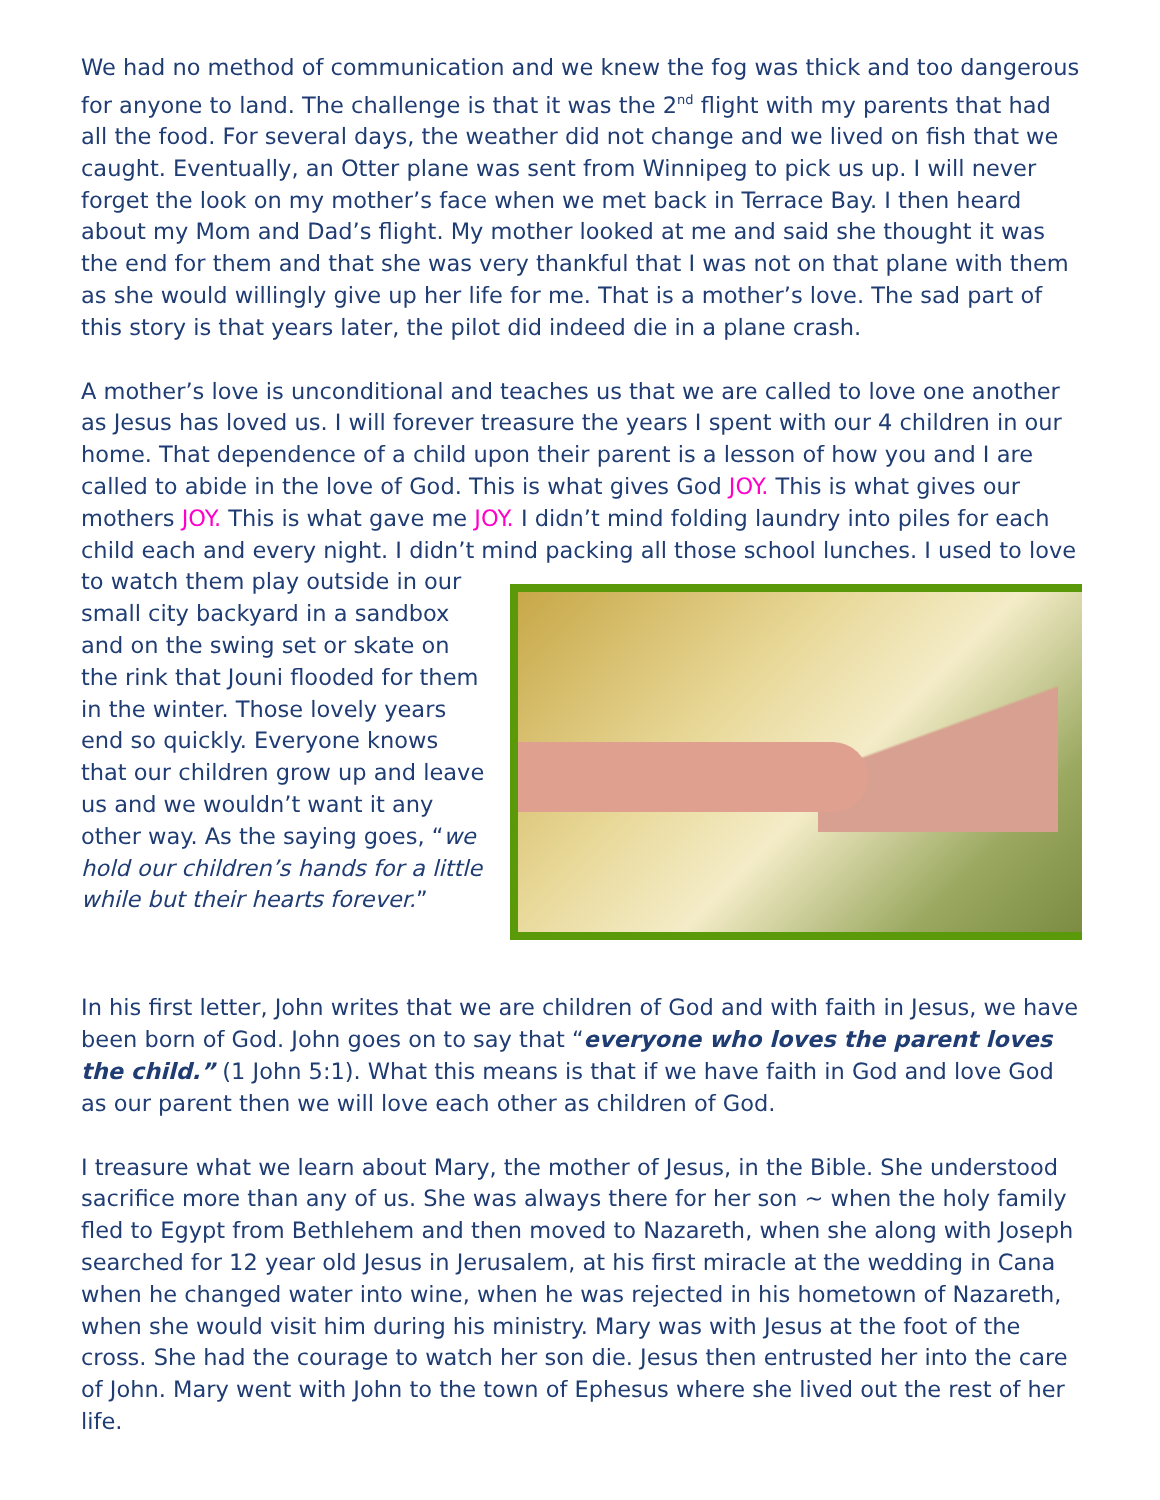We had no method of communication and we knew the fog was thick and too dangerous for anyone to land. The challenge is that it was the 2<sup>nd</sup> flight with my parents that had all the food. For several days, the weather did not change and we lived on fish that we caught. Eventually, an Otter plane was sent from Winnipeg to pick us up. I will never forget the look on my mother’s face when we met back in Terrace Bay. I then heard about my Mom and Dad’s flight. My mother looked at me and said she thought it was the end for them and that she was very thankful that I was not on that plane with them as she would willingly give up her life for me. That is a mother’s love. The sad part of this story is that years later, the pilot did indeed die in a plane crash.
A mother’s love is unconditional and teaches us that we are called to love one another as Jesus has loved us. I will forever treasure the years I spent with our 4 children in our home. That dependence of a child upon their parent is a lesson of how you and I are called to abide in the love of God. This is what gives God JOY. This is what gives our mothers JOY. This is what gave me JOY. I didn’t mind folding laundry into piles for each child each and every night. I didn’t mind packing all those school lunches. I used to love to watch them play outside in our small city backyard in a sandbox and on the swing set or skate on the rink that Jouni flooded for them in the winter. Those lovely years end so quickly. Everyone knows that our children grow up and leave us and we wouldn’t want it any other way. As the saying goes, “we hold our children’s hands for a little while but their hearts forever.”
In his first letter, John writes that we are children of God and with faith in Jesus, we have been born of God. John goes on to say that “everyone who loves the parent loves the child.” (1 John 5:1). What this means is that if we have faith in God and love God as our parent then we will love each other as children of God.
I treasure what we learn about Mary, the mother of Jesus, in the Bible. She understood sacrifice more than any of us. She was always there for her son ~ when the holy family fled to Egypt from Bethlehem and then moved to Nazareth, when she along with Joseph searched for 12 year old Jesus in Jerusalem, at his first miracle at the wedding in Cana when he changed water into wine, when he was rejected in his hometown of Nazareth, when she would visit him during his ministry. Mary was with Jesus at the foot of the cross. She had the courage to watch her son die. Jesus then entrusted her into the care of John. Mary went with John to the town of Ephesus where she lived out the rest of her life.